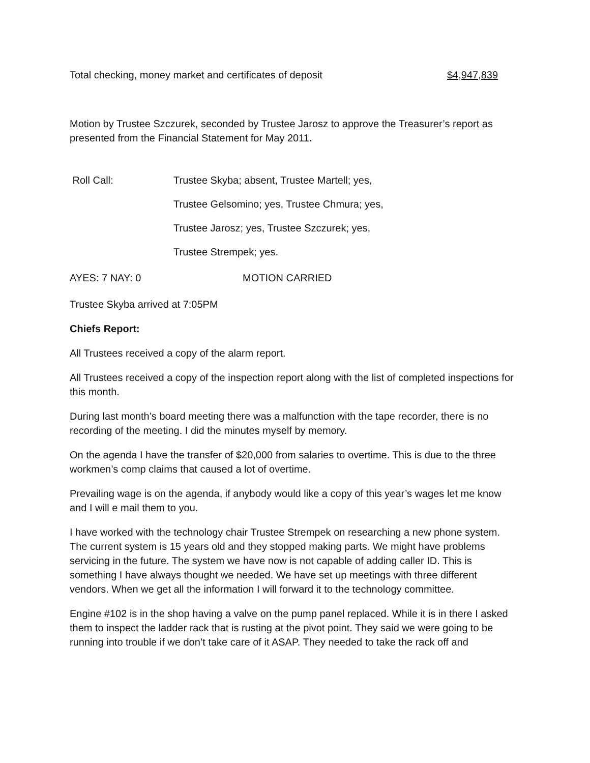Total checking, money market and certificates of deposit $4,947,839
Motion by Trustee Szczurek, seconded by Trustee Jarosz to approve the Treasurer’s report as presented from the Financial Statement for May 2011.
Roll Call: Trustee Skyba; absent, Trustee Martell; yes,
Trustee Gelsomino; yes, Trustee Chmura; yes,
Trustee Jarosz; yes, Trustee Szczurek; yes,
Trustee Strempek; yes.
AYES: 7 NAY: 0 MOTION CARRIED
Trustee Skyba arrived at 7:05PM
Chiefs Report:
All Trustees received a copy of the alarm report.
All Trustees received a copy of the inspection report along with the list of completed inspections for this month.
During last month’s board meeting there was a malfunction with the tape recorder, there is no recording of the meeting. I did the minutes myself by memory.
On the agenda I have the transfer of $20,000 from salaries to overtime. This is due to the three workmen’s comp claims that caused a lot of overtime.
Prevailing wage is on the agenda, if anybody would like a copy of this year’s wages let me know and I will e mail them to you.
I have worked with the technology chair Trustee Strempek on researching a new phone system. The current system is 15 years old and they stopped making parts. We might have problems servicing in the future. The system we have now is not capable of adding caller ID. This is something I have always thought we needed. We have set up meetings with three different vendors. When we get all the information I will forward it to the technology committee.
Engine #102 is in the shop having a valve on the pump panel replaced. While it is in there I asked them to inspect the ladder rack that is rusting at the pivot point. They said we were going to be running into trouble if we don’t take care of it ASAP. They needed to take the rack off and